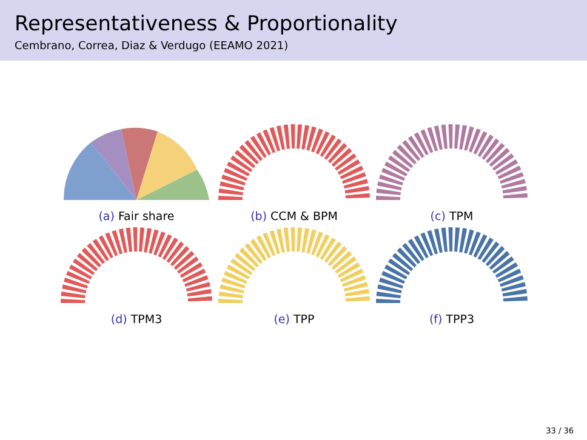Representativeness & Proportionality
Cembrano, Correa, Diaz & Verdugo (EEAMO 2021)
(a) Fair share
(b) CCM & BPM
(c) TPM
(d) TPM3
(e) TPP
(f) TPP3
33 / 36